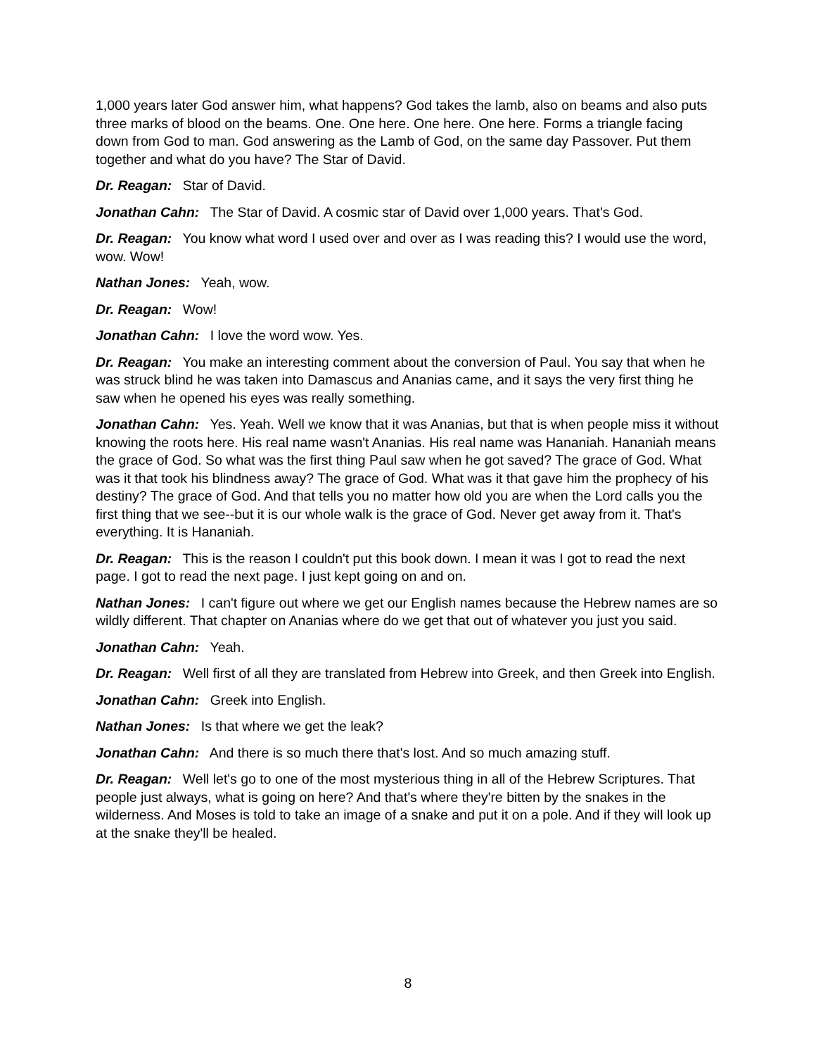1,000 years later God answer him, what happens? God takes the lamb, also on beams and also puts three marks of blood on the beams. One. One here. One here. One here. Forms a triangle facing down from God to man. God answering as the Lamb of God, on the same day Passover. Put them together and what do you have? The Star of David.
Dr. Reagan: Star of David.
Jonathan Cahn: The Star of David. A cosmic star of David over 1,000 years. That's God.
Dr. Reagan: You know what word I used over and over as I was reading this? I would use the word, wow. Wow!
Nathan Jones: Yeah, wow.
Dr. Reagan: Wow!
Jonathan Cahn: I love the word wow. Yes.
Dr. Reagan: You make an interesting comment about the conversion of Paul. You say that when he was struck blind he was taken into Damascus and Ananias came, and it says the very first thing he saw when he opened his eyes was really something.
Jonathan Cahn: Yes. Yeah. Well we know that it was Ananias, but that is when people miss it without knowing the roots here. His real name wasn't Ananias. His real name was Hananiah. Hananiah means the grace of God. So what was the first thing Paul saw when he got saved? The grace of God. What was it that took his blindness away? The grace of God. What was it that gave him the prophecy of his destiny? The grace of God. And that tells you no matter how old you are when the Lord calls you the first thing that we see--but it is our whole walk is the grace of God. Never get away from it. That's everything. It is Hananiah.
Dr. Reagan: This is the reason I couldn't put this book down. I mean it was I got to read the next page. I got to read the next page. I just kept going on and on.
Nathan Jones: I can't figure out where we get our English names because the Hebrew names are so wildly different. That chapter on Ananias where do we get that out of whatever you just you said.
Jonathan Cahn: Yeah.
Dr. Reagan: Well first of all they are translated from Hebrew into Greek, and then Greek into English.
Jonathan Cahn: Greek into English.
Nathan Jones: Is that where we get the leak?
Jonathan Cahn: And there is so much there that's lost. And so much amazing stuff.
Dr. Reagan: Well let's go to one of the most mysterious thing in all of the Hebrew Scriptures. That people just always, what is going on here? And that's where they're bitten by the snakes in the wilderness. And Moses is told to take an image of a snake and put it on a pole. And if they will look up at the snake they'll be healed.
8